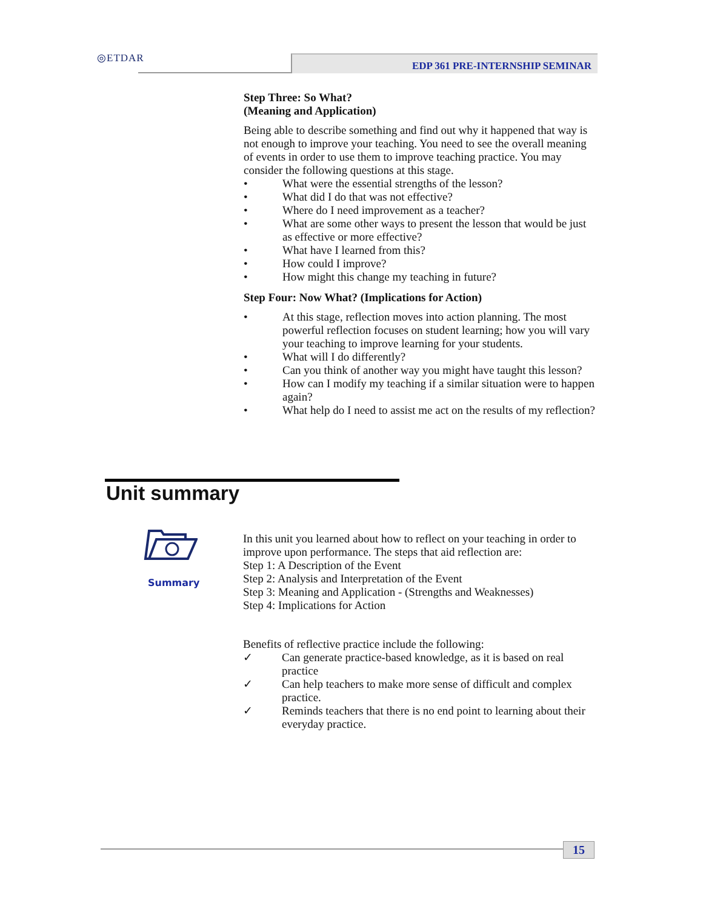◎ETDAR EDP 361 PRE-INTERNSHIP SEMINAR
Step Three: So What?
(Meaning and Application)
Being able to describe something and find out why it happened that way is not enough to improve your teaching. You need to see the overall meaning of events in order to use them to improve teaching practice. You may consider the following questions at this stage.
• What were the essential strengths of the lesson?
• What did I do that was not effective?
• Where do I need improvement as a teacher?
• What are some other ways to present the lesson that would be just as effective or more effective?
• What have I learned from this?
• How could I improve?
• How might this change my teaching in future?
Step Four: Now What? (Implications for Action)
• At this stage, reflection moves into action planning. The most powerful reflection focuses on student learning; how you will vary your teaching to improve learning for your students.
• What will I do differently?
• Can you think of another way you might have taught this lesson?
• How can I modify my teaching if a similar situation were to happen again?
• What help do I need to assist me act on the results of my reflection?
Unit summary
Summary
In this unit you learned about how to reflect on your teaching in order to improve upon performance. The steps that aid reflection are:
Step 1: A Description of the Event
Step 2: Analysis and Interpretation of the Event
Step 3: Meaning and Application - (Strengths and Weaknesses)
Step 4: Implications for Action
Benefits of reflective practice include the following:
✓ Can generate practice-based knowledge, as it is based on real practice
✓ Can help teachers to make more sense of difficult and complex practice.
✓ Reminds teachers that there is no end point to learning about their everyday practice.
15